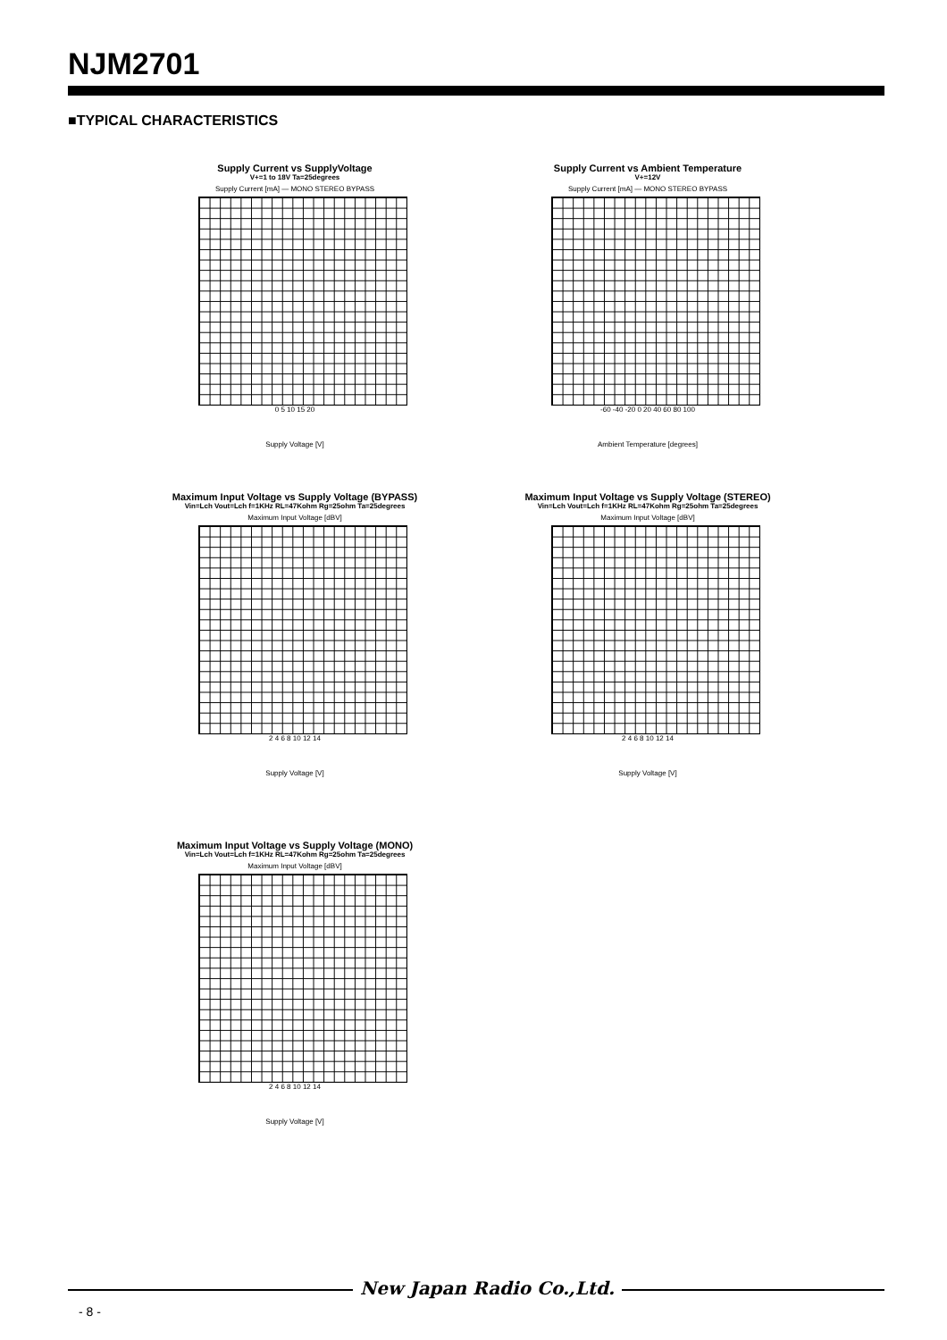NJM2701
■TYPICAL CHARACTERISTICS
Supply Current vs SupplyVoltage
V+=1 to 18V Ta=25degrees
Supply Current [mA] — MONO STEREO BYPASS
0 5 10 15 20
Supply Voltage [V]
Supply Current vs Ambient Temperature
V+=12V
Supply Current [mA] — MONO STEREO BYPASS
-60 -40 -20 0 20 40 60 80 100
Ambient Temperature [degrees]
Maximum Input Voltage vs Supply Voltage (BYPASS)
Vin=Lch Vout=Lch f=1KHz RL=47Kohm Rg=25ohm Ta=25degrees
Maximum Input Voltage [dBV]
2 4 6 8 10 12 14
Supply Voltage [V]
Maximum Input Voltage vs Supply Voltage (STEREO)
Vin=Lch Vout=Lch f=1KHz RL=47Kohm Rg=25ohm Ta=25degrees
Maximum Input Voltage [dBV]
2 4 6 8 10 12 14
Supply Voltage [V]
Maximum Input Voltage vs Supply Voltage (MONO)
Vin=Lch Vout=Lch f=1KHz RL=47Kohm Rg=25ohm Ta=25degrees
Maximum Input Voltage [dBV]
2 4 6 8 10 12 14
Supply Voltage [V]
New Japan Radio Co.,Ltd.
- 8 -